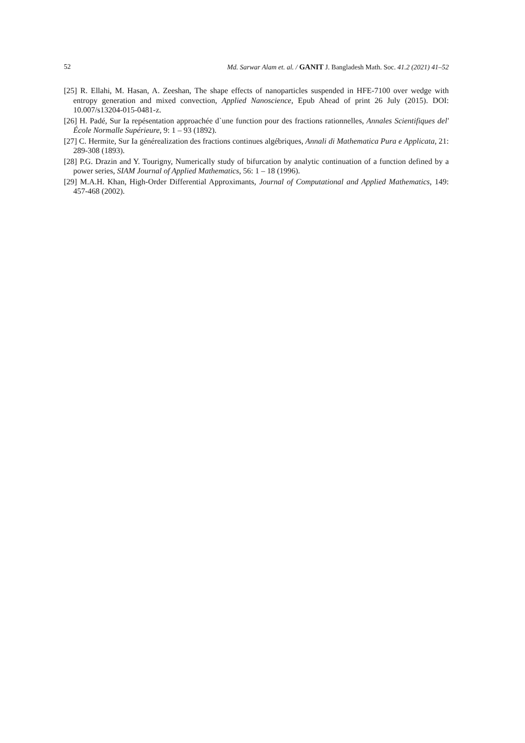52 Md. Sarwar Alam et. al. / GANIT J. Bangladesh Math. Soc. 41.2 (2021) 41–52
[25] R. Ellahi, M. Hasan, A. Zeeshan, The shape effects of nanoparticles suspended in HFE-7100 over wedge with entropy generation and mixed convection, Applied Nanoscience, Epub Ahead of print 26 July (2015). DOI: 10.007/s13204-015-0481-z.
[26] H. Padé, Sur Ia repésentation approachée d`une function pour des fractions rationnelles, Annales Scientifiques del' École Normalle Supérieure, 9: 1 – 93 (1892).
[27] C. Hermite, Sur Ia générealization des fractions continues algébriques, Annali di Mathematica Pura e Applicata, 21: 289-308 (1893).
[28] P.G. Drazin and Y. Tourigny, Numerically study of bifurcation by analytic continuation of a function defined by a power series, SIAM Journal of Applied Mathematics, 56: 1 – 18 (1996).
[29] M.A.H. Khan, High-Order Differential Approximants, Journal of Computational and Applied Mathematics, 149: 457-468 (2002).